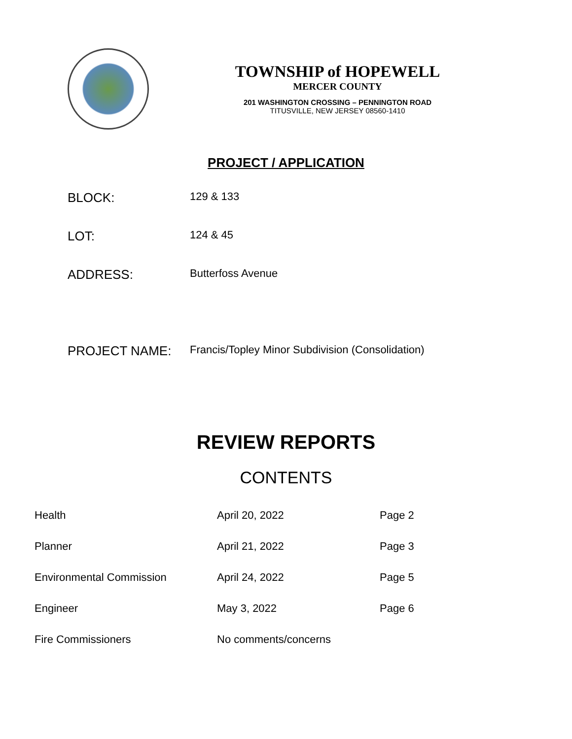TOWNSHIP of HOPEWELL
MERCER COUNTY
201 WASHINGTON CROSSING – PENNINGTON ROAD
TITUSVILLE, NEW JERSEY 08560-1410
PROJECT / APPLICATION
BLOCK:
129 & 133
LOT:
124 & 45
ADDRESS:
Butterfoss Avenue
PROJECT NAME:
Francis/Topley Minor Subdivision (Consolidation)
REVIEW REPORTS
CONTENTS
| Health | April 20, 2022 | Page 2 |
| Planner | April 21, 2022 | Page 3 |
| Environmental Commission | April 24, 2022 | Page 5 |
| Engineer | May 3, 2022 | Page 6 |
| Fire Commissioners | No comments/concerns | |